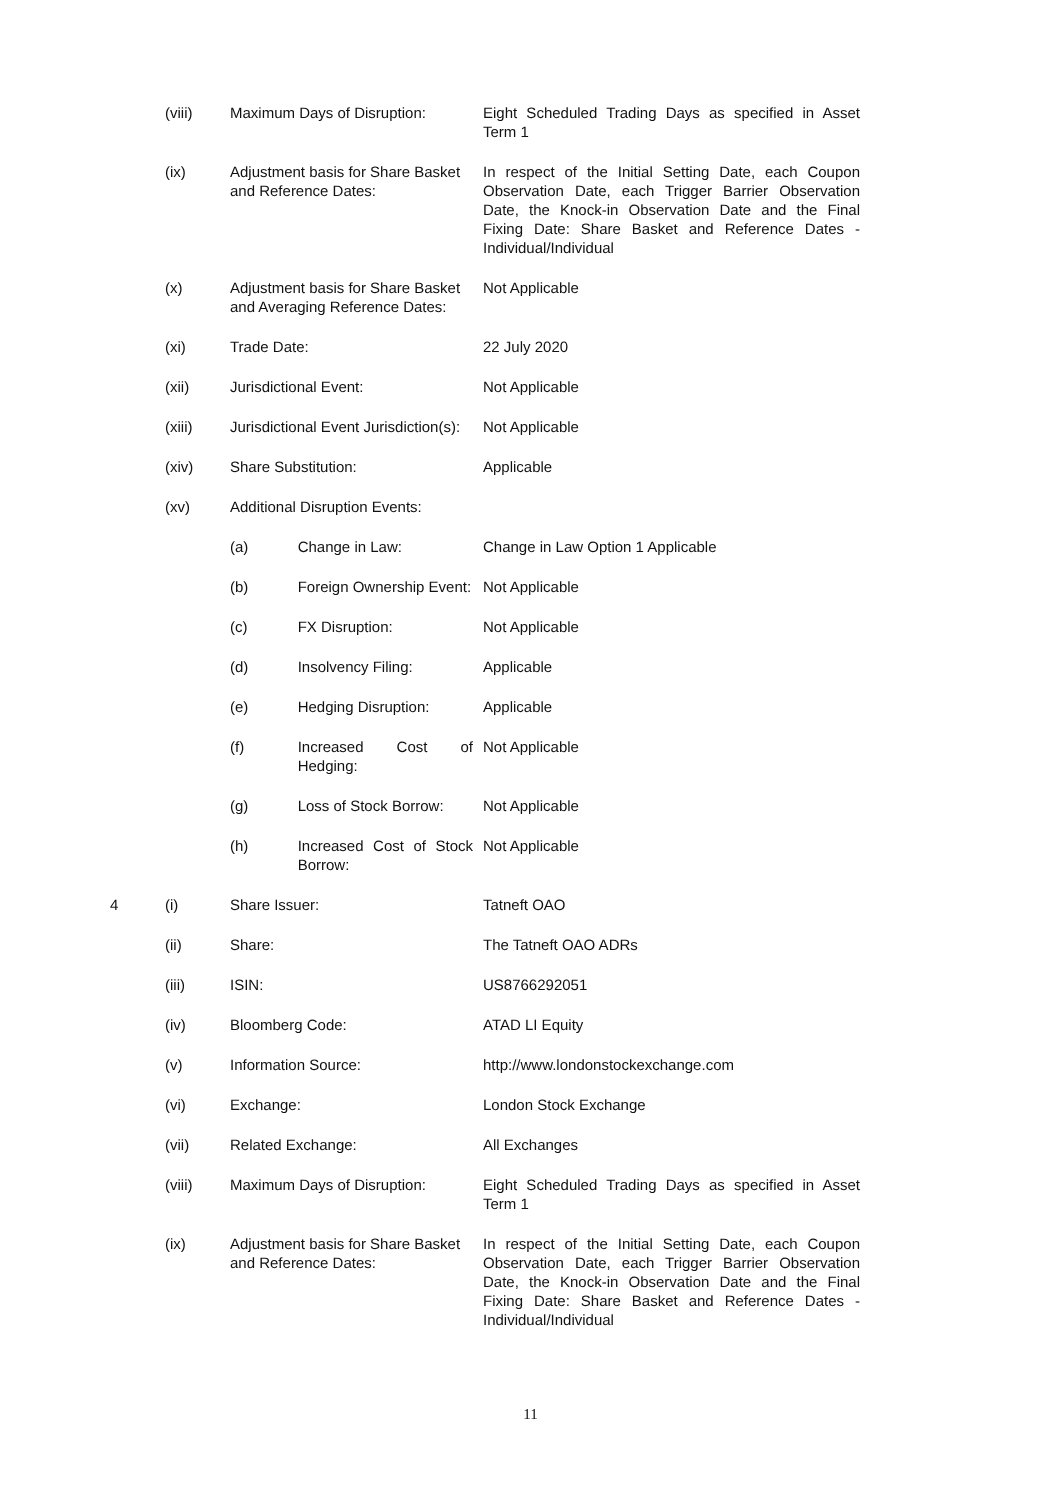| | (viii) | Maximum Days of Disruption: | | Eight Scheduled Trading Days as specified in Asset Term 1 |
| | (ix) | Adjustment basis for Share Basket and Reference Dates: | | In respect of the Initial Setting Date, each Coupon Observation Date, each Trigger Barrier Observation Date, the Knock-in Observation Date and the Final Fixing Date: Share Basket and Reference Dates - Individual/Individual |
| | (x) | Adjustment basis for Share Basket and Averaging Reference Dates: | | Not Applicable |
| | (xi) | Trade Date: | | 22 July 2020 |
| | (xii) | Jurisdictional Event: | | Not Applicable |
| | (xiii) | Jurisdictional Event Jurisdiction(s): | | Not Applicable |
| | (xiv) | Share Substitution: | | Applicable |
| | (xv) | Additional Disruption Events: | | |
| | | (a) | Change in Law: | Change in Law Option 1 Applicable |
| | | (b) | Foreign Ownership Event: | Not Applicable |
| | | (c) | FX Disruption: | Not Applicable |
| | | (d) | Insolvency Filing: | Applicable |
| | | (e) | Hedging Disruption: | Applicable |
| | | (f) | Increased Cost of Hedging: | Not Applicable |
| | | (g) | Loss of Stock Borrow: | Not Applicable |
| | | (h) | Increased Cost of Stock Borrow: | Not Applicable |
| 4 | (i) | Share Issuer: | | Tatneft OAO |
| | (ii) | Share: | | The Tatneft OAO ADRs |
| | (iii) | ISIN: | | US8766292051 |
| | (iv) | Bloomberg Code: | | ATAD LI Equity |
| | (v) | Information Source: | | http://www.londonstockexchange.com |
| | (vi) | Exchange: | | London Stock Exchange |
| | (vii) | Related Exchange: | | All Exchanges |
| | (viii) | Maximum Days of Disruption: | | Eight Scheduled Trading Days as specified in Asset Term 1 |
| | (ix) | Adjustment basis for Share Basket and Reference Dates: | | In respect of the Initial Setting Date, each Coupon Observation Date, each Trigger Barrier Observation Date, the Knock-in Observation Date and the Final Fixing Date: Share Basket and Reference Dates - Individual/Individual |
11